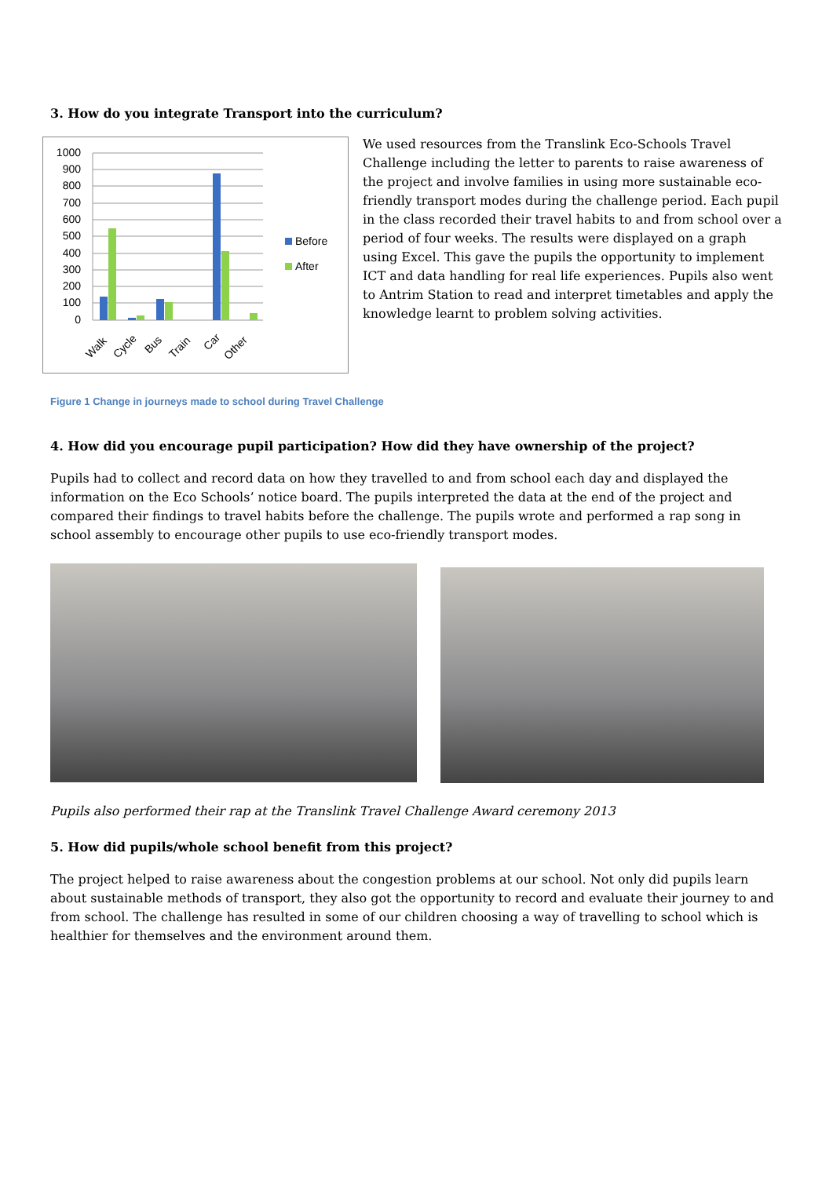3. How do you integrate Transport into the curriculum?
1000
900
800
700
600
500
400
300
200
100
0
Walk
Cycle
Bus
Train
Car
Other
Before
After
We used resources from the Translink Eco-Schools Travel Challenge including the letter to parents to raise awareness of the project and involve families in using more sustainable eco-friendly transport modes during the challenge period. Each pupil in the class recorded their travel habits to and from school over a period of four weeks. The results were displayed on a graph using Excel. This gave the pupils the opportunity to implement ICT and data handling for real life experiences. Pupils also went to Antrim Station to read and interpret timetables and apply the knowledge learnt to problem solving activities.
Figure 1 Change in journeys made to school during Travel Challenge
4. How did you encourage pupil participation? How did they have ownership of the project?
Pupils had to collect and record data on how they travelled to and from school each day and displayed the information on the Eco Schools’ notice board. The pupils interpreted the data at the end of the project and compared their findings to travel habits before the challenge. The pupils wrote and performed a rap song in school assembly to encourage other pupils to use eco-friendly transport modes.
Pupils also performed their rap at the Translink Travel Challenge Award ceremony 2013
5. How did pupils/whole school benefit from this project?
The project helped to raise awareness about the congestion problems at our school. Not only did pupils learn about sustainable methods of transport, they also got the opportunity to record and evaluate their journey to and from school. The challenge has resulted in some of our children choosing a way of travelling to school which is healthier for themselves and the environment around them.